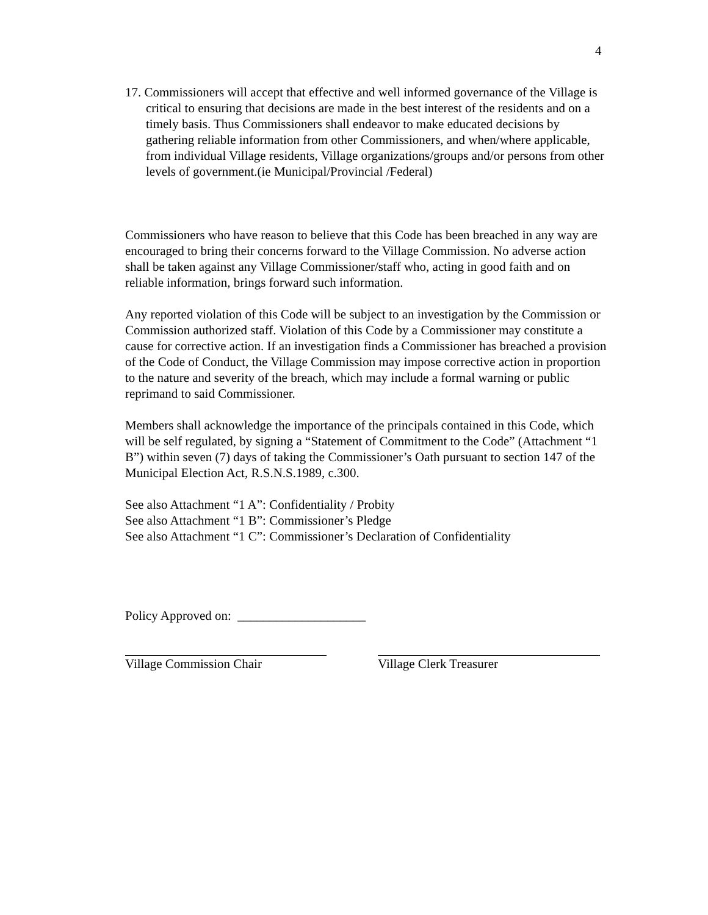4
17. Commissioners will accept that effective and well informed governance of the Village is critical to ensuring that decisions are made in the best interest of the residents and on a timely basis. Thus Commissioners shall endeavor to make educated decisions by gathering reliable information from other Commissioners, and when/where applicable, from individual Village residents, Village organizations/groups and/or persons from other levels of government.(ie Municipal/Provincial /Federal)
Commissioners who have reason to believe that this Code has been breached in any way are encouraged to bring their concerns forward to the Village Commission. No adverse action shall be taken against any Village Commissioner/staff who, acting in good faith and on reliable information, brings forward such information.
Any reported violation of this Code will be subject to an investigation by the Commission or Commission authorized staff. Violation of this Code by a Commissioner may constitute a cause for corrective action. If an investigation finds a Commissioner has breached a provision of the Code of Conduct, the Village Commission may impose corrective action in proportion to the nature and severity of the breach, which may include a formal warning or public reprimand to said Commissioner.
Members shall acknowledge the importance of the principals contained in this Code, which will be self regulated, by signing a “Statement of Commitment to the Code” (Attachment “1 B”) within seven (7) days of taking the Commissioner’s Oath pursuant to section 147 of the Municipal Election Act, R.S.N.S.1989, c.300.
See also Attachment “1 A”: Confidentiality / Probity
See also Attachment “1 B”: Commissioner’s Pledge
See also Attachment “1 C”: Commissioner’s Declaration of Confidentiality
Policy Approved on: ____________________
Village Commission Chair Village Clerk Treasurer